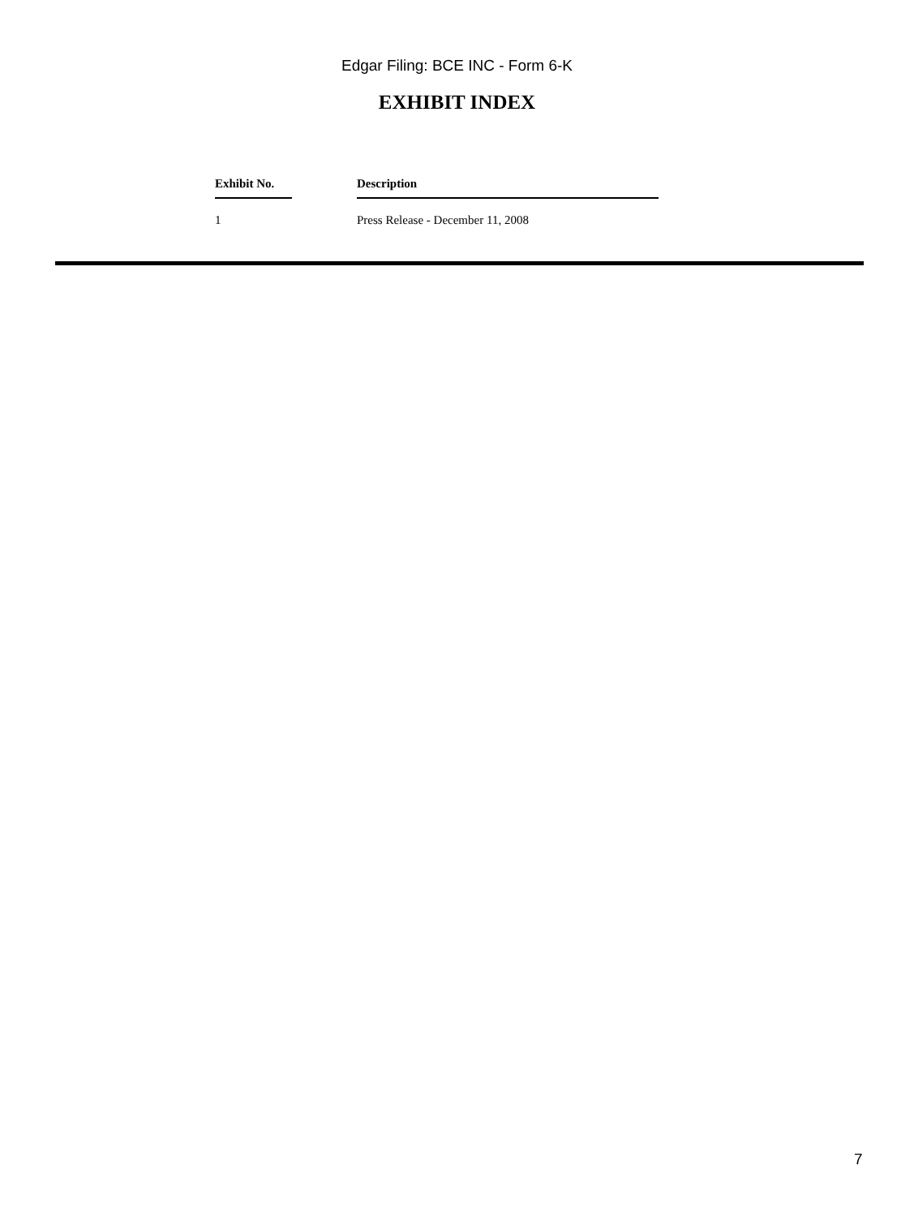Edgar Filing: BCE INC - Form 6-K
EXHIBIT INDEX
| Exhibit No. | | Description |
| --- | --- | --- |
| 1 | | Press Release - December 11, 2008 |
7